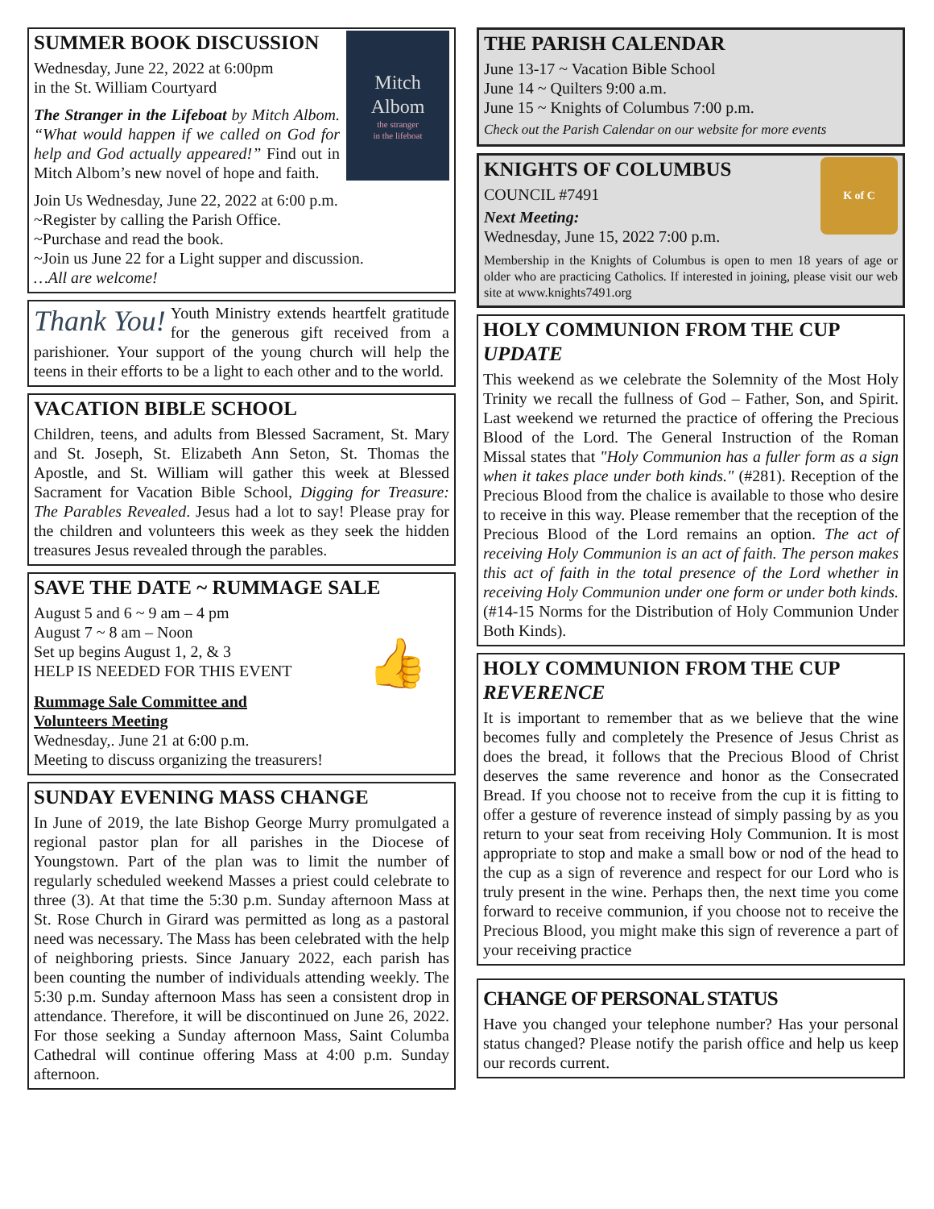Mitch
Albom
the stranger
in the lifeboat
SUMMER BOOK DISCUSSION
Wednesday, June 22, 2022 at 6:00pm
in the St. William Courtyard
The Stranger in the Lifeboat by Mitch Albom. “What would happen if we called on God for help and God actually appeared!” Find out in Mitch Albom’s new novel of hope and faith.
Join Us Wednesday, June 22, 2022 at 6:00 p.m.
~Register by calling the Parish Office.
~Purchase and read the book.
~Join us June 22 for a Light supper and discussion.
…All are welcome!
Thank You! Youth Ministry extends heartfelt gratitude for the generous gift received from a parishioner. Your support of the young church will help the teens in their efforts to be a light to each other and to the world.
VACATION BIBLE SCHOOL
Children, teens, and adults from Blessed Sacrament, St. Mary and St. Joseph, St. Elizabeth Ann Seton, St. Thomas the Apostle, and St. William will gather this week at Blessed Sacrament for Vacation Bible School, Digging for Treasure: The Parables Revealed. Jesus had a lot to say! Please pray for the children and volunteers this week as they seek the hidden treasures Jesus revealed through the parables.
SAVE THE DATE ~ RUMMAGE SALE
👍
August 5 and 6 ~ 9 am – 4 pm
August 7 ~ 8 am – Noon
Set up begins August 1, 2, & 3
HELP IS NEEDED FOR THIS EVENT
Rummage Sale Committee and
Volunteers Meeting
Wednesday,. June 21 at 6:00 p.m.
Meeting to discuss organizing the treasurers!
SUNDAY EVENING MASS CHANGE
In June of 2019, the late Bishop George Murry promulgated a regional pastor plan for all parishes in the Diocese of Youngstown. Part of the plan was to limit the number of regularly scheduled weekend Masses a priest could celebrate to three (3). At that time the 5:30 p.m. Sunday afternoon Mass at St. Rose Church in Girard was permitted as long as a pastoral need was necessary. The Mass has been celebrated with the help of neighboring priests. Since January 2022, each parish has been counting the number of individuals attending weekly. The 5:30 p.m. Sunday afternoon Mass has seen a consistent drop in attendance. Therefore, it will be discontinued on June 26, 2022. For those seeking a Sunday afternoon Mass, Saint Columba Cathedral will continue offering Mass at 4:00 p.m. Sunday afternoon.
THE PARISH CALENDAR
June 13-17 ~ Vacation Bible School
June 14 ~ Quilters 9:00 a.m.
June 15 ~ Knights of Columbus 7:00 p.m.
Check out the Parish Calendar on our website for more events
K of C
KNIGHTS OF COLUMBUS
COUNCIL #7491
Next Meeting:
Wednesday, June 15, 2022 7:00 p.m.
Membership in the Knights of Columbus is open to men 18 years of age or older who are practicing Catholics. If interested in joining, please visit our web site at www.knights7491.org
HOLY COMMUNION FROM THE CUP UPDATE
This weekend as we celebrate the Solemnity of the Most Holy Trinity we recall the fullness of God – Father, Son, and Spirit. Last weekend we returned the practice of offering the Precious Blood of the Lord. The General Instruction of the Roman Missal states that "Holy Communion has a fuller form as a sign when it takes place under both kinds." (#281). Reception of the Precious Blood from the chalice is available to those who desire to receive in this way. Please remember that the reception of the Precious Blood of the Lord remains an option. The act of receiving Holy Communion is an act of faith. The person makes this act of faith in the total presence of the Lord whether in receiving Holy Communion under one form or under both kinds. (#14-15 Norms for the Distribution of Holy Communion Under Both Kinds).
HOLY COMMUNION FROM THE CUP REVERENCE
It is important to remember that as we believe that the wine becomes fully and completely the Presence of Jesus Christ as does the bread, it follows that the Precious Blood of Christ deserves the same reverence and honor as the Consecrated Bread. If you choose not to receive from the cup it is fitting to offer a gesture of reverence instead of simply passing by as you return to your seat from receiving Holy Communion. It is most appropriate to stop and make a small bow or nod of the head to the cup as a sign of reverence and respect for our Lord who is truly present in the wine. Perhaps then, the next time you come forward to receive communion, if you choose not to receive the Precious Blood, you might make this sign of reverence a part of your receiving practice
CHANGE OF PERSONAL STATUS
Have you changed your telephone number? Has your personal status changed? Please notify the parish office and help us keep our records current.